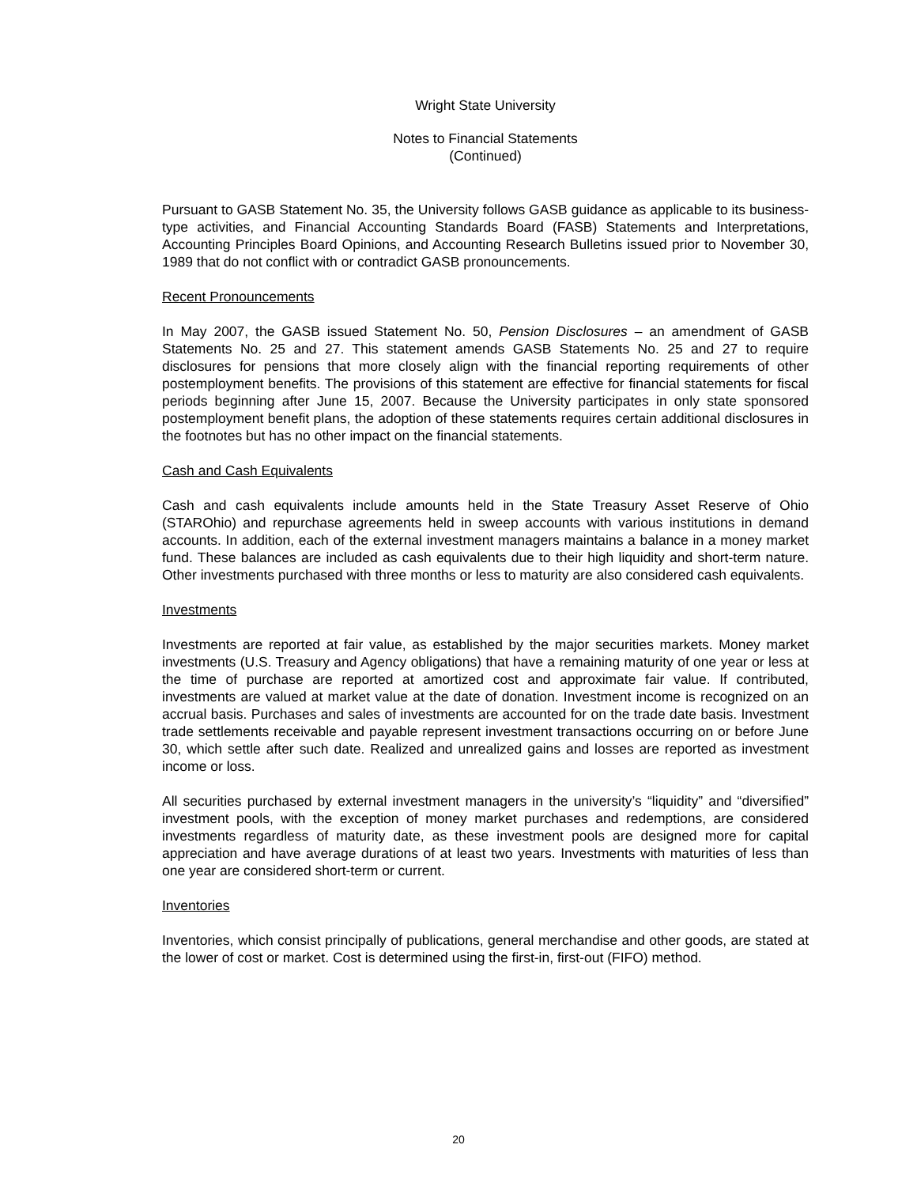Wright State University
Notes to Financial Statements
(Continued)
Pursuant to GASB Statement No. 35, the University follows GASB guidance as applicable to its business-type activities, and Financial Accounting Standards Board (FASB) Statements and Interpretations, Accounting Principles Board Opinions, and Accounting Research Bulletins issued prior to November 30, 1989 that do not conflict with or contradict GASB pronouncements.
Recent Pronouncements
In May 2007, the GASB issued Statement No. 50, Pension Disclosures – an amendment of GASB Statements No. 25 and 27. This statement amends GASB Statements No. 25 and 27 to require disclosures for pensions that more closely align with the financial reporting requirements of other postemployment benefits. The provisions of this statement are effective for financial statements for fiscal periods beginning after June 15, 2007. Because the University participates in only state sponsored postemployment benefit plans, the adoption of these statements requires certain additional disclosures in the footnotes but has no other impact on the financial statements.
Cash and Cash Equivalents
Cash and cash equivalents include amounts held in the State Treasury Asset Reserve of Ohio (STAROhio) and repurchase agreements held in sweep accounts with various institutions in demand accounts. In addition, each of the external investment managers maintains a balance in a money market fund. These balances are included as cash equivalents due to their high liquidity and short-term nature. Other investments purchased with three months or less to maturity are also considered cash equivalents.
Investments
Investments are reported at fair value, as established by the major securities markets. Money market investments (U.S. Treasury and Agency obligations) that have a remaining maturity of one year or less at the time of purchase are reported at amortized cost and approximate fair value. If contributed, investments are valued at market value at the date of donation. Investment income is recognized on an accrual basis. Purchases and sales of investments are accounted for on the trade date basis. Investment trade settlements receivable and payable represent investment transactions occurring on or before June 30, which settle after such date. Realized and unrealized gains and losses are reported as investment income or loss.
All securities purchased by external investment managers in the university’s “liquidity” and “diversified” investment pools, with the exception of money market purchases and redemptions, are considered investments regardless of maturity date, as these investment pools are designed more for capital appreciation and have average durations of at least two years. Investments with maturities of less than one year are considered short-term or current.
Inventories
Inventories, which consist principally of publications, general merchandise and other goods, are stated at the lower of cost or market. Cost is determined using the first-in, first-out (FIFO) method.
20